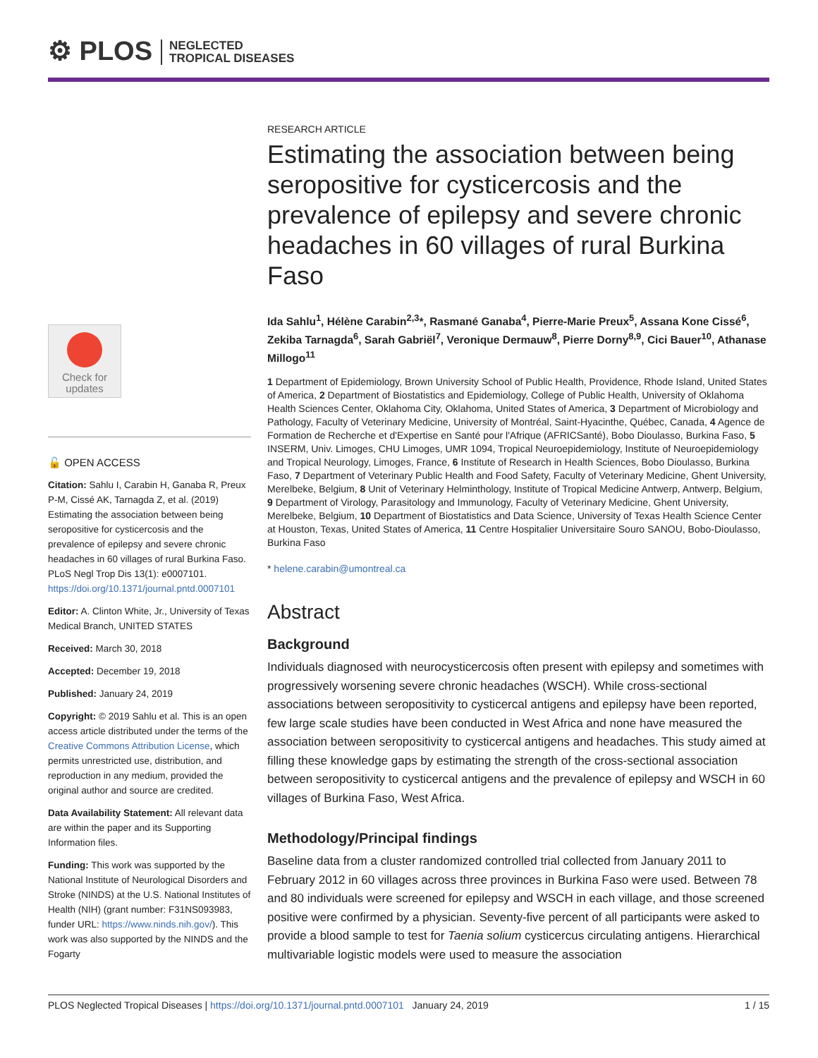⚙ PLOS NEGLECTED
TROPICAL DISEASES
Check for
updates
🔓 OPEN ACCESS
Citation: Sahlu I, Carabin H, Ganaba R, Preux P-M, Cissé AK, Tarnagda Z, et al. (2019) Estimating the association between being seropositive for cysticercosis and the prevalence of epilepsy and severe chronic headaches in 60 villages of rural Burkina Faso. PLoS Negl Trop Dis 13(1): e0007101. https://doi.org/10.1371/journal.pntd.0007101
Editor: A. Clinton White, Jr., University of Texas Medical Branch, UNITED STATES
Received: March 30, 2018
Accepted: December 19, 2018
Published: January 24, 2019
Copyright: © 2019 Sahlu et al. This is an open access article distributed under the terms of the Creative Commons Attribution License, which permits unrestricted use, distribution, and reproduction in any medium, provided the original author and source are credited.
Data Availability Statement: All relevant data are within the paper and its Supporting Information files.
Funding: This work was supported by the National Institute of Neurological Disorders and Stroke (NINDS) at the U.S. National Institutes of Health (NIH) (grant number: F31NS093983, funder URL: https://www.ninds.nih.gov/). This work was also supported by the NINDS and the Fogarty
RESEARCH ARTICLE
Estimating the association between being seropositive for cysticercosis and the prevalence of epilepsy and severe chronic headaches in 60 villages of rural Burkina Faso
Ida Sahlu<sup>1</sup>, Hélène Carabin<sup>2,3</sup>*, Rasmané Ganaba<sup>4</sup>, Pierre-Marie Preux<sup>5</sup>, Assana Kone Cissé<sup>6</sup>, Zekiba Tarnagda<sup>6</sup>, Sarah Gabriël<sup>7</sup>, Veronique Dermauw<sup>8</sup>, Pierre Dorny<sup>8,9</sup>, Cici Bauer<sup>10</sup>, Athanase Millogo<sup>11</sup>
1 Department of Epidemiology, Brown University School of Public Health, Providence, Rhode Island, United States of America, 2 Department of Biostatistics and Epidemiology, College of Public Health, University of Oklahoma Health Sciences Center, Oklahoma City, Oklahoma, United States of America, 3 Department of Microbiology and Pathology, Faculty of Veterinary Medicine, University of Montréal, Saint-Hyacinthe, Québec, Canada, 4 Agence de Formation de Recherche et d'Expertise en Santé pour l'Afrique (AFRICSanté), Bobo Dioulasso, Burkina Faso, 5 INSERM, Univ. Limoges, CHU Limoges, UMR 1094, Tropical Neuroepidemiology, Institute of Neuroepidemiology and Tropical Neurology, Limoges, France, 6 Institute of Research in Health Sciences, Bobo Dioulasso, Burkina Faso, 7 Department of Veterinary Public Health and Food Safety, Faculty of Veterinary Medicine, Ghent University, Merelbeke, Belgium, 8 Unit of Veterinary Helminthology, Institute of Tropical Medicine Antwerp, Antwerp, Belgium, 9 Department of Virology, Parasitology and Immunology, Faculty of Veterinary Medicine, Ghent University, Merelbeke, Belgium, 10 Department of Biostatistics and Data Science, University of Texas Health Science Center at Houston, Texas, United States of America, 11 Centre Hospitalier Universitaire Souro SANOU, Bobo-Dioulasso, Burkina Faso
* helene.carabin@umontreal.ca
Abstract
Background
Individuals diagnosed with neurocysticercosis often present with epilepsy and sometimes with progressively worsening severe chronic headaches (WSCH). While cross-sectional associations between seropositivity to cysticercal antigens and epilepsy have been reported, few large scale studies have been conducted in West Africa and none have measured the association between seropositivity to cysticercal antigens and headaches. This study aimed at filling these knowledge gaps by estimating the strength of the cross-sectional association between seropositivity to cysticercal antigens and the prevalence of epilepsy and WSCH in 60 villages of Burkina Faso, West Africa.
Methodology/Principal findings
Baseline data from a cluster randomized controlled trial collected from January 2011 to February 2012 in 60 villages across three provinces in Burkina Faso were used. Between 78 and 80 individuals were screened for epilepsy and WSCH in each village, and those screened positive were confirmed by a physician. Seventy-five percent of all participants were asked to provide a blood sample to test for Taenia solium cysticercus circulating antigens. Hierarchical multivariable logistic models were used to measure the association
PLOS Neglected Tropical Diseases | https://doi.org/10.1371/journal.pntd.0007101 January 24, 2019 1 / 15